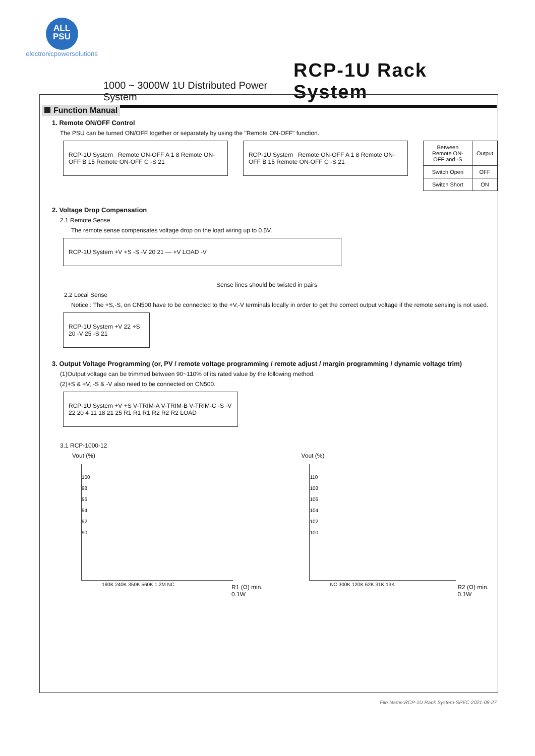ALL
PSU
electronicpowersolutions
1000 ~ 3000W 1U Distributed Power System RCP-1U Rack System
Function Manual
1. Remote ON/OFF Control
The PSU can be turned ON/OFF together or separately by using the "Remote ON-OFF" function.
RCP-1U System Remote ON-OFF A 1 8 Remote ON-OFF B 15 Remote ON-OFF C -S 21
RCP-1U System Remote ON-OFF A 1 8 Remote ON-OFF B 15 Remote ON-OFF C -S 21
| Between Remote ON-OFF and -S | Output |
| Switch Open | OFF |
| Switch Short | ON |
2. Voltage Drop Compensation
2.1 Remote Sense
The remote sense compensates voltage drop on the load wiring up to 0.5V.
RCP-1U System +V +S -S -V 20 21 — +V LOAD -V
Sense lines should be twisted in pairs
2.2 Local Sense
Notice : The +S,-S, on CN500 have to be connected to the +V,-V terminals locally in order to get the correct output voltage if the remote sensing is not used.
RCP-1U System +V 22 +S 20 -V 25 -S 21
3. Output Voltage Programming (or, PV / remote voltage programming / remote adjust / margin programming / dynamic voltage trim)
(1)Output voltage can be trimmed between 90~110% of its rated value by the following method.
(2)+S & +V, -S & -V also need to be connected on CN500.
RCP-1U System +V +S V-TRIM-A V-TRIM-B V-TRIM-C -S -V 22 20 4 11 18 21 25 R1 R1 R1 R2 R2 R2 LOAD
3.1 RCP-1000-12
Vout (%)
100
98
96
94
92
90
180K 240K 350K 560K 1.2M NC
R1 (Ω) min. 0.1W
Vout (%)
110
108
106
104
102
100
NC 300K 120K 62K 31K 13K
R2 (Ω) min. 0.1W
File Name:RCP-1U Rack System-SPEC 2021-08-27